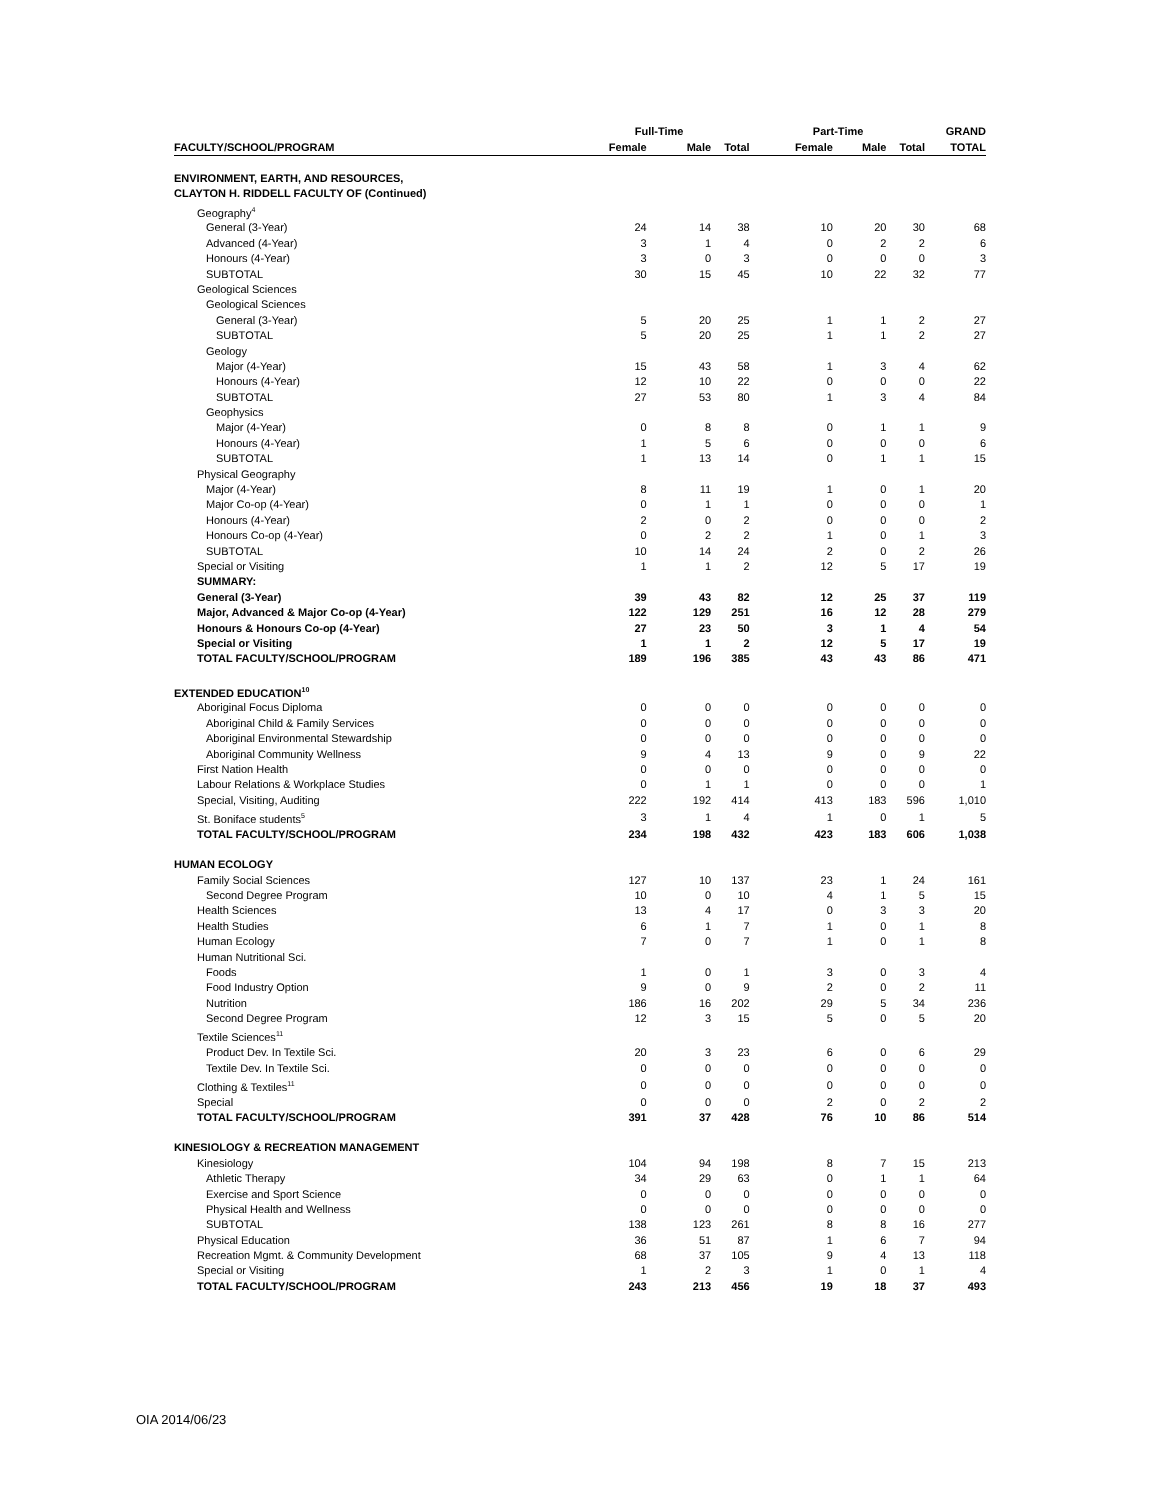| | Full-Time | | | Part-Time | | | GRAND |
| --- | --- | --- | --- | --- | --- | --- | --- |
| FACULTY/SCHOOL/PROGRAM | Female | Male | Total | Female | Male | Total | TOTAL |
| ENVIRONMENT, EARTH, AND RESOURCES, | | | | | | | |
| CLAYTON H. RIDDELL FACULTY OF (Continued) | | | | | | | |
| Geography<sup>4</sup> | | | | | | | |
| General (3-Year) | 24 | 14 | 38 | 10 | 20 | 30 | 68 |
| Advanced (4-Year) | 3 | 1 | 4 | 0 | 2 | 2 | 6 |
| Honours (4-Year) | 3 | 0 | 3 | 0 | 0 | 0 | 3 |
| SUBTOTAL | 30 | 15 | 45 | 10 | 22 | 32 | 77 |
| Geological Sciences | | | | | | | |
| Geological Sciences | | | | | | | |
| General (3-Year) | 5 | 20 | 25 | 1 | 1 | 2 | 27 |
| SUBTOTAL | 5 | 20 | 25 | 1 | 1 | 2 | 27 |
| Geology | | | | | | | |
| Major (4-Year) | 15 | 43 | 58 | 1 | 3 | 4 | 62 |
| Honours (4-Year) | 12 | 10 | 22 | 0 | 0 | 0 | 22 |
| SUBTOTAL | 27 | 53 | 80 | 1 | 3 | 4 | 84 |
| Geophysics | | | | | | | |
| Major (4-Year) | 0 | 8 | 8 | 0 | 1 | 1 | 9 |
| Honours (4-Year) | 1 | 5 | 6 | 0 | 0 | 0 | 6 |
| SUBTOTAL | 1 | 13 | 14 | 0 | 1 | 1 | 15 |
| Physical Geography | | | | | | | |
| Major (4-Year) | 8 | 11 | 19 | 1 | 0 | 1 | 20 |
| Major Co-op (4-Year) | 0 | 1 | 1 | 0 | 0 | 0 | 1 |
| Honours (4-Year) | 2 | 0 | 2 | 0 | 0 | 0 | 2 |
| Honours Co-op (4-Year) | 0 | 2 | 2 | 1 | 0 | 1 | 3 |
| SUBTOTAL | 10 | 14 | 24 | 2 | 0 | 2 | 26 |
| Special or Visiting | 1 | 1 | 2 | 12 | 5 | 17 | 19 |
| SUMMARY: | | | | | | | |
| General (3-Year) | 39 | 43 | 82 | 12 | 25 | 37 | 119 |
| Major, Advanced & Major Co-op (4-Year) | 122 | 129 | 251 | 16 | 12 | 28 | 279 |
| Honours & Honours Co-op (4-Year) | 27 | 23 | 50 | 3 | 1 | 4 | 54 |
| Special or Visiting | 1 | 1 | 2 | 12 | 5 | 17 | 19 |
| TOTAL FACULTY/SCHOOL/PROGRAM | 189 | 196 | 385 | 43 | 43 | 86 | 471 |
| EXTENDED EDUCATION<sup>10</sup> | | | | | | | |
| Aboriginal Focus Diploma | 0 | 0 | 0 | 0 | 0 | 0 | 0 |
| Aboriginal Child & Family Services | 0 | 0 | 0 | 0 | 0 | 0 | 0 |
| Aboriginal Environmental Stewardship | 0 | 0 | 0 | 0 | 0 | 0 | 0 |
| Aboriginal Community Wellness | 9 | 4 | 13 | 9 | 0 | 9 | 22 |
| First Nation Health | 0 | 0 | 0 | 0 | 0 | 0 | 0 |
| Labour Relations & Workplace Studies | 0 | 1 | 1 | 0 | 0 | 0 | 1 |
| Special, Visiting, Auditing | 222 | 192 | 414 | 413 | 183 | 596 | 1,010 |
| St. Boniface students<sup>5</sup> | 3 | 1 | 4 | 1 | 0 | 1 | 5 |
| TOTAL FACULTY/SCHOOL/PROGRAM | 234 | 198 | 432 | 423 | 183 | 606 | 1,038 |
| HUMAN ECOLOGY | | | | | | | |
| Family Social Sciences | 127 | 10 | 137 | 23 | 1 | 24 | 161 |
| Second Degree Program | 10 | 0 | 10 | 4 | 1 | 5 | 15 |
| Health Sciences | 13 | 4 | 17 | 0 | 3 | 3 | 20 |
| Health Studies | 6 | 1 | 7 | 1 | 0 | 1 | 8 |
| Human Ecology | 7 | 0 | 7 | 1 | 0 | 1 | 8 |
| Human Nutritional Sci. | | | | | | | |
| Foods | 1 | 0 | 1 | 3 | 0 | 3 | 4 |
| Food Industry Option | 9 | 0 | 9 | 2 | 0 | 2 | 11 |
| Nutrition | 186 | 16 | 202 | 29 | 5 | 34 | 236 |
| Second Degree Program | 12 | 3 | 15 | 5 | 0 | 5 | 20 |
| Textile Sciences<sup>11</sup> | | | | | | | |
| Product Dev. In Textile Sci. | 20 | 3 | 23 | 6 | 0 | 6 | 29 |
| Textile Dev. In Textile Sci. | 0 | 0 | 0 | 0 | 0 | 0 | 0 |
| Clothing & Textiles<sup>11</sup> | 0 | 0 | 0 | 0 | 0 | 0 | 0 |
| Special | 0 | 0 | 0 | 2 | 0 | 2 | 2 |
| TOTAL FACULTY/SCHOOL/PROGRAM | 391 | 37 | 428 | 76 | 10 | 86 | 514 |
| KINESIOLOGY & RECREATION MANAGEMENT | | | | | | | |
| Kinesiology | 104 | 94 | 198 | 8 | 7 | 15 | 213 |
| Athletic Therapy | 34 | 29 | 63 | 0 | 1 | 1 | 64 |
| Exercise and Sport Science | 0 | 0 | 0 | 0 | 0 | 0 | 0 |
| Physical Health and Wellness | 0 | 0 | 0 | 0 | 0 | 0 | 0 |
| SUBTOTAL | 138 | 123 | 261 | 8 | 8 | 16 | 277 |
| Physical Education | 36 | 51 | 87 | 1 | 6 | 7 | 94 |
| Recreation Mgmt. & Community Development | 68 | 37 | 105 | 9 | 4 | 13 | 118 |
| Special or Visiting | 1 | 2 | 3 | 1 | 0 | 1 | 4 |
| TOTAL FACULTY/SCHOOL/PROGRAM | 243 | 213 | 456 | 19 | 18 | 37 | 493 |
OIA 2014/06/23